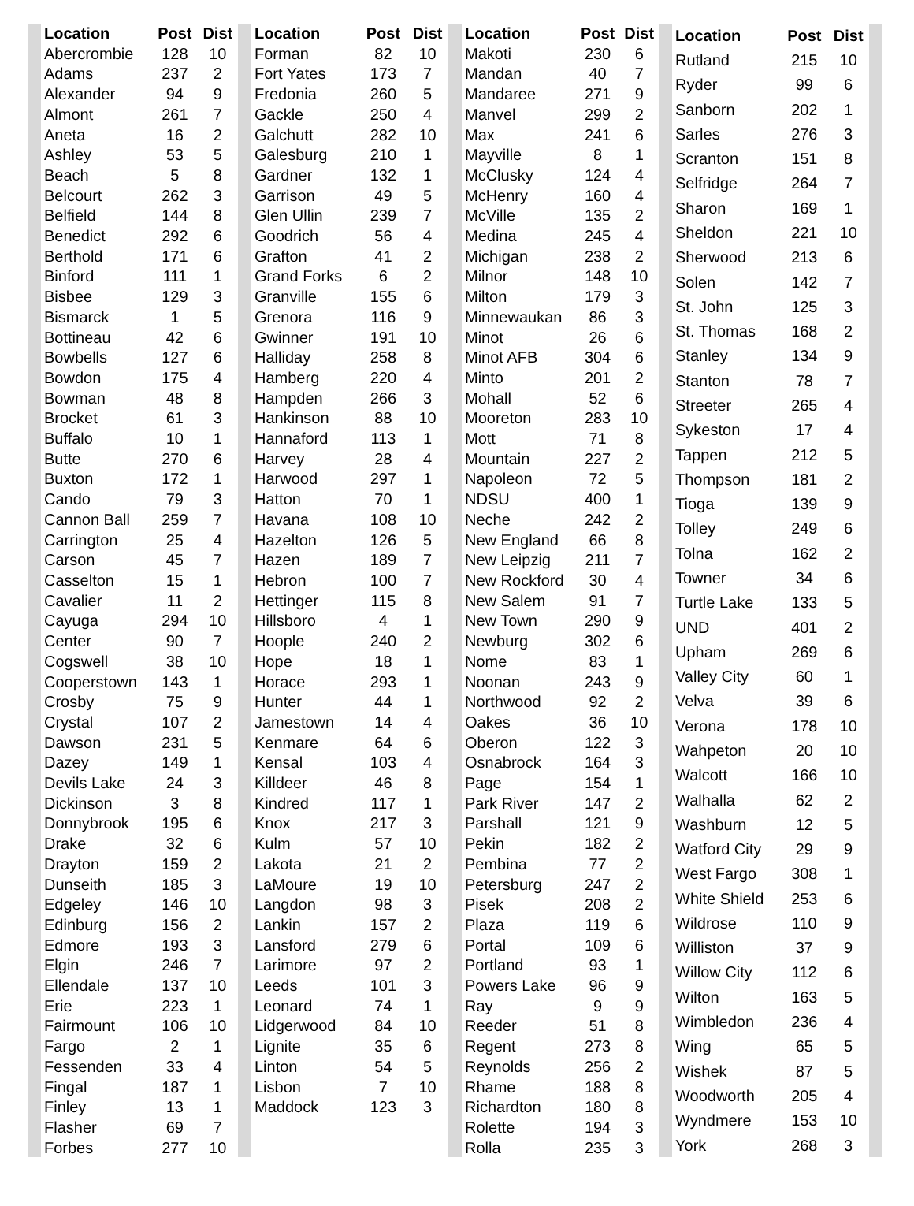| Location | Post | Dist |
| --- | --- | --- |
| Abercrombie | 128 | 10 |
| Adams | 237 | 2 |
| Alexander | 94 | 9 |
| Almont | 261 | 7 |
| Aneta | 16 | 2 |
| Ashley | 53 | 5 |
| Beach | 5 | 8 |
| Belcourt | 262 | 3 |
| Belfield | 144 | 8 |
| Benedict | 292 | 6 |
| Berthold | 171 | 6 |
| Binford | 111 | 1 |
| Bisbee | 129 | 3 |
| Bismarck | 1 | 5 |
| Bottineau | 42 | 6 |
| Bowbells | 127 | 6 |
| Bowdon | 175 | 4 |
| Bowman | 48 | 8 |
| Brocket | 61 | 3 |
| Buffalo | 10 | 1 |
| Butte | 270 | 6 |
| Buxton | 172 | 1 |
| Cando | 79 | 3 |
| Cannon Ball | 259 | 7 |
| Carrington | 25 | 4 |
| Carson | 45 | 7 |
| Casselton | 15 | 1 |
| Cavalier | 11 | 2 |
| Cayuga | 294 | 10 |
| Center | 90 | 7 |
| Cogswell | 38 | 10 |
| Cooperstown | 143 | 1 |
| Crosby | 75 | 9 |
| Crystal | 107 | 2 |
| Dawson | 231 | 5 |
| Dazey | 149 | 1 |
| Devils Lake | 24 | 3 |
| Dickinson | 3 | 8 |
| Donnybrook | 195 | 6 |
| Drake | 32 | 6 |
| Drayton | 159 | 2 |
| Dunseith | 185 | 3 |
| Edgeley | 146 | 10 |
| Edinburg | 156 | 2 |
| Edmore | 193 | 3 |
| Elgin | 246 | 7 |
| Ellendale | 137 | 10 |
| Erie | 223 | 1 |
| Fairmount | 106 | 10 |
| Fargo | 2 | 1 |
| Fessenden | 33 | 4 |
| Fingal | 187 | 1 |
| Finley | 13 | 1 |
| Flasher | 69 | 7 |
| Forbes | 277 | 10 |
| Location | Post | Dist |
| --- | --- | --- |
| Forman | 82 | 10 |
| Fort Yates | 173 | 7 |
| Fredonia | 260 | 5 |
| Gackle | 250 | 4 |
| Galchutt | 282 | 10 |
| Galesburg | 210 | 1 |
| Gardner | 132 | 1 |
| Garrison | 49 | 5 |
| Glen Ullin | 239 | 7 |
| Goodrich | 56 | 4 |
| Grafton | 41 | 2 |
| Grand Forks | 6 | 2 |
| Granville | 155 | 6 |
| Grenora | 116 | 9 |
| Gwinner | 191 | 10 |
| Halliday | 258 | 8 |
| Hamberg | 220 | 4 |
| Hampden | 266 | 3 |
| Hankinson | 88 | 10 |
| Hannaford | 113 | 1 |
| Harvey | 28 | 4 |
| Harwood | 297 | 1 |
| Hatton | 70 | 1 |
| Havana | 108 | 10 |
| Hazelton | 126 | 5 |
| Hazen | 189 | 7 |
| Hebron | 100 | 7 |
| Hettinger | 115 | 8 |
| Hillsboro | 4 | 1 |
| Hoople | 240 | 2 |
| Hope | 18 | 1 |
| Horace | 293 | 1 |
| Hunter | 44 | 1 |
| Jamestown | 14 | 4 |
| Kenmare | 64 | 6 |
| Kensal | 103 | 4 |
| Killdeer | 46 | 8 |
| Kindred | 117 | 1 |
| Knox | 217 | 3 |
| Kulm | 57 | 10 |
| Lakota | 21 | 2 |
| LaMoure | 19 | 10 |
| Langdon | 98 | 3 |
| Lankin | 157 | 2 |
| Lansford | 279 | 6 |
| Larimore | 97 | 2 |
| Leeds | 101 | 3 |
| Leonard | 74 | 1 |
| Lidgerwood | 84 | 10 |
| Lignite | 35 | 6 |
| Linton | 54 | 5 |
| Lisbon | 7 | 10 |
| Maddock | 123 | 3 |
| Location | Post | Dist |
| --- | --- | --- |
| Makoti | 230 | 6 |
| Mandan | 40 | 7 |
| Mandaree | 271 | 9 |
| Manvel | 299 | 2 |
| Max | 241 | 6 |
| Mayville | 8 | 1 |
| McClusky | 124 | 4 |
| McHenry | 160 | 4 |
| McVille | 135 | 2 |
| Medina | 245 | 4 |
| Michigan | 238 | 2 |
| Milnor | 148 | 10 |
| Milton | 179 | 3 |
| Minnewaukan | 86 | 3 |
| Minot | 26 | 6 |
| Minot AFB | 304 | 6 |
| Minto | 201 | 2 |
| Mohall | 52 | 6 |
| Mooreton | 283 | 10 |
| Mott | 71 | 8 |
| Mountain | 227 | 2 |
| Napoleon | 72 | 5 |
| NDSU | 400 | 1 |
| Neche | 242 | 2 |
| New England | 66 | 8 |
| New Leipzig | 211 | 7 |
| New Rockford | 30 | 4 |
| New Salem | 91 | 7 |
| New Town | 290 | 9 |
| Newburg | 302 | 6 |
| Nome | 83 | 1 |
| Noonan | 243 | 9 |
| Northwood | 92 | 2 |
| Oakes | 36 | 10 |
| Oberon | 122 | 3 |
| Osnabrock | 164 | 3 |
| Page | 154 | 1 |
| Park River | 147 | 2 |
| Parshall | 121 | 9 |
| Pekin | 182 | 2 |
| Pembina | 77 | 2 |
| Petersburg | 247 | 2 |
| Pisek | 208 | 2 |
| Plaza | 119 | 6 |
| Portal | 109 | 6 |
| Portland | 93 | 1 |
| Powers Lake | 96 | 9 |
| Ray | 9 | 9 |
| Reeder | 51 | 8 |
| Regent | 273 | 8 |
| Reynolds | 256 | 2 |
| Rhame | 188 | 8 |
| Richardton | 180 | 8 |
| Rolette | 194 | 3 |
| Rolla | 235 | 3 |
| Location | Post | Dist |
| --- | --- | --- |
| Rutland | 215 | 10 |
| Ryder | 99 | 6 |
| Sanborn | 202 | 1 |
| Sarles | 276 | 3 |
| Scranton | 151 | 8 |
| Selfridge | 264 | 7 |
| Sharon | 169 | 1 |
| Sheldon | 221 | 10 |
| Sherwood | 213 | 6 |
| Solen | 142 | 7 |
| St. John | 125 | 3 |
| St. Thomas | 168 | 2 |
| Stanley | 134 | 9 |
| Stanton | 78 | 7 |
| Streeter | 265 | 4 |
| Sykeston | 17 | 4 |
| Tappen | 212 | 5 |
| Thompson | 181 | 2 |
| Tioga | 139 | 9 |
| Tolley | 249 | 6 |
| Tolna | 162 | 2 |
| Towner | 34 | 6 |
| Turtle Lake | 133 | 5 |
| UND | 401 | 2 |
| Upham | 269 | 6 |
| Valley City | 60 | 1 |
| Velva | 39 | 6 |
| Verona | 178 | 10 |
| Wahpeton | 20 | 10 |
| Walcott | 166 | 10 |
| Walhalla | 62 | 2 |
| Washburn | 12 | 5 |
| Watford City | 29 | 9 |
| West Fargo | 308 | 1 |
| White Shield | 253 | 6 |
| Wildrose | 110 | 9 |
| Williston | 37 | 9 |
| Willow City | 112 | 6 |
| Wilton | 163 | 5 |
| Wimbledon | 236 | 4 |
| Wing | 65 | 5 |
| Wishek | 87 | 5 |
| Woodworth | 205 | 4 |
| Wyndmere | 153 | 10 |
| York | 268 | 3 |